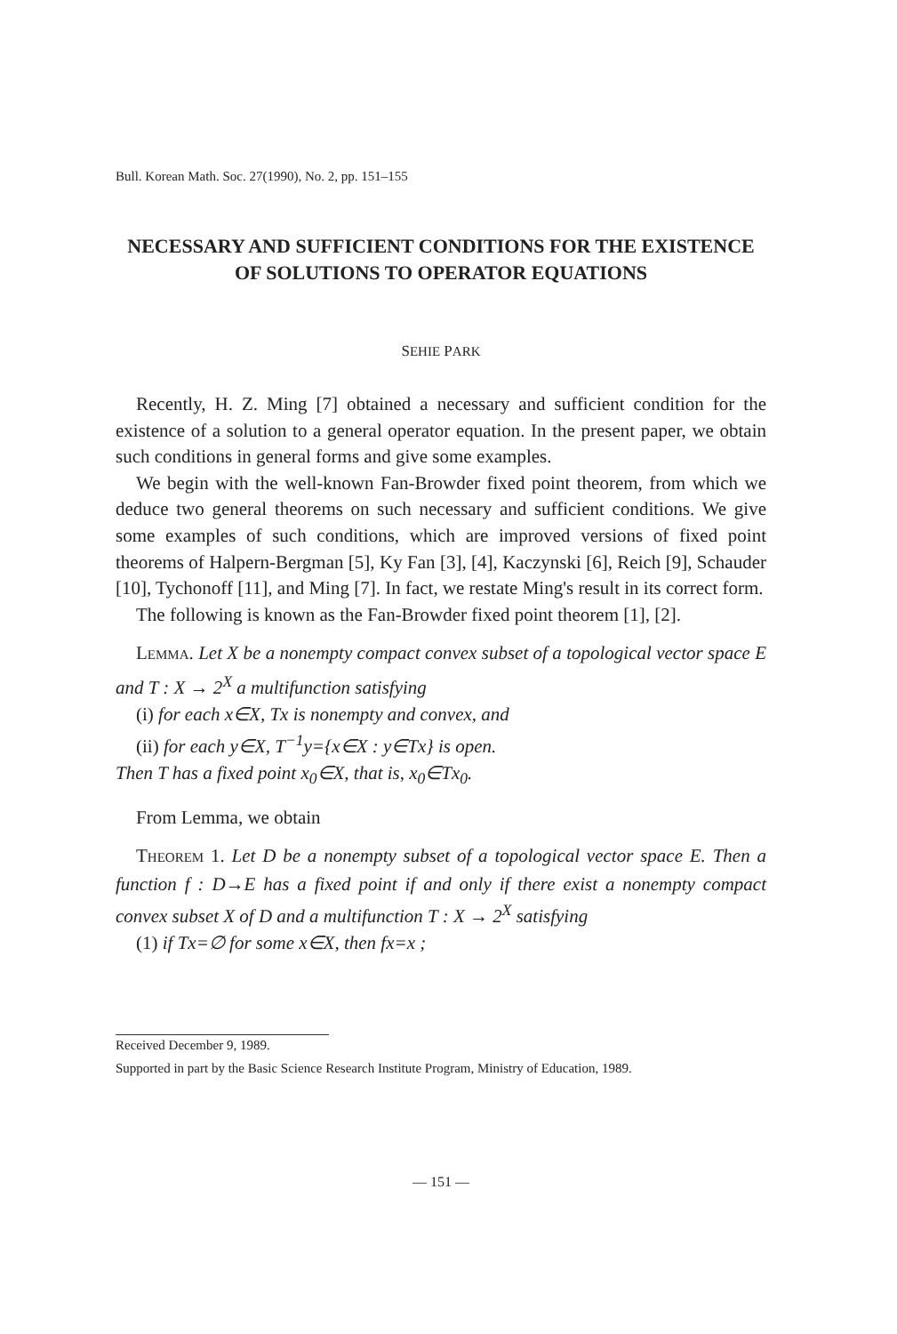Bull. Korean Math. Soc. 27(1990), No. 2, pp. 151–155
NECESSARY AND SUFFICIENT CONDITIONS FOR THE EXISTENCE OF SOLUTIONS TO OPERATOR EQUATIONS
SEHIE PARK
Recently, H. Z. Ming [7] obtained a necessary and sufficient condition for the existence of a solution to a general operator equation. In the present paper, we obtain such conditions in general forms and give some examples.
We begin with the well-known Fan-Browder fixed point theorem, from which we deduce two general theorems on such necessary and sufficient conditions. We give some examples of such conditions, which are improved versions of fixed point theorems of Halpern-Bergman [5], Ky Fan [3], [4], Kaczynski [6], Reich [9], Schauder [10], Tychonoff [11], and Ming [7]. In fact, we restate Ming's result in its correct form.
The following is known as the Fan-Browder fixed point theorem [1], [2].
LEMMA. Let X be a nonempty compact convex subset of a topological vector space E and T : X → 2<sup>X</sup> a multifunction satisfying
(i) for each x∈X, Tx is nonempty and convex, and
(ii) for each y∈X, T<sup>−1</sup>y={x∈X : y∈Tx} is open.
Then T has a fixed point x<sub>0</sub>∈X, that is, x<sub>0</sub>∈Tx<sub>0</sub>.
From Lemma, we obtain
THEOREM 1. Let D be a nonempty subset of a topological vector space E. Then a function f : D→E has a fixed point if and only if there exist a nonempty compact convex subset X of D and a multifunction T : X → 2<sup>X</sup> satisfying
(1) if Tx=∅ for some x∈X, then fx=x ;
Received December 9, 1989.
Supported in part by the Basic Science Research Institute Program, Ministry of Education, 1989.
— 151 —